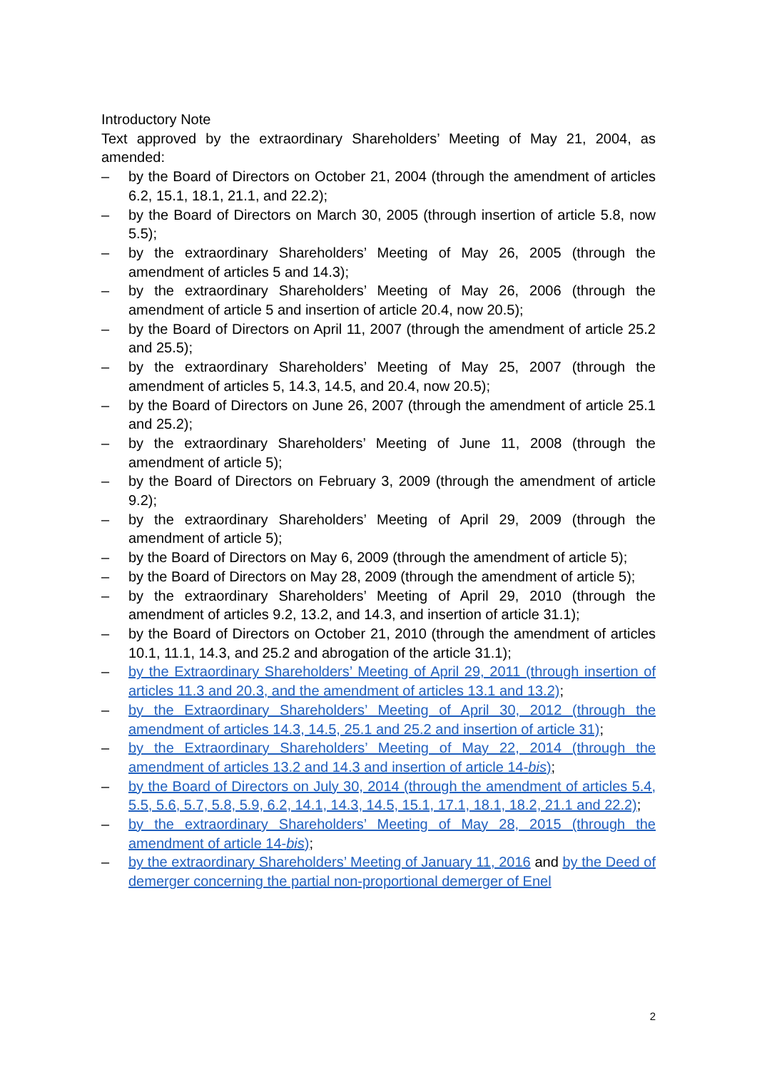Introductory Note
Text approved by the extraordinary Shareholders’ Meeting of May 21, 2004, as amended:
– by the Board of Directors on October 21, 2004 (through the amendment of articles 6.2, 15.1, 18.1, 21.1, and 22.2);
– by the Board of Directors on March 30, 2005 (through insertion of article 5.8, now 5.5);
– by the extraordinary Shareholders’ Meeting of May 26, 2005 (through the amendment of articles 5 and 14.3);
– by the extraordinary Shareholders’ Meeting of May 26, 2006 (through the amendment of article 5 and insertion of article 20.4, now 20.5);
– by the Board of Directors on April 11, 2007 (through the amendment of article 25.2 and 25.5);
– by the extraordinary Shareholders’ Meeting of May 25, 2007 (through the amendment of articles 5, 14.3, 14.5, and 20.4, now 20.5);
– by the Board of Directors on June 26, 2007 (through the amendment of article 25.1 and 25.2);
– by the extraordinary Shareholders’ Meeting of June 11, 2008 (through the amendment of article 5);
– by the Board of Directors on February 3, 2009 (through the amendment of article 9.2);
– by the extraordinary Shareholders’ Meeting of April 29, 2009 (through the amendment of article 5);
– by the Board of Directors on May 6, 2009 (through the amendment of article 5);
– by the Board of Directors on May 28, 2009 (through the amendment of article 5);
– by the extraordinary Shareholders’ Meeting of April 29, 2010 (through the amendment of articles 9.2, 13.2, and 14.3, and insertion of article 31.1);
– by the Board of Directors on October 21, 2010 (through the amendment of articles 10.1, 11.1, 14.3, and 25.2 and abrogation of the article 31.1);
– by the Extraordinary Shareholders’ Meeting of April 29, 2011 (through insertion of articles 11.3 and 20.3, and the amendment of articles 13.1 and 13.2);
– by the Extraordinary Shareholders’ Meeting of April 30, 2012 (through the amendment of articles 14.3, 14.5, 25.1 and 25.2 and insertion of article 31);
– by the Extraordinary Shareholders’ Meeting of May 22, 2014 (through the amendment of articles 13.2 and 14.3 and insertion of article 14-bis);
– by the Board of Directors on July 30, 2014 (through the amendment of articles 5.4, 5.5, 5.6, 5.7, 5.8, 5.9, 6.2, 14.1, 14.3, 14.5, 15.1, 17.1, 18.1, 18.2, 21.1 and 22.2);
– by the extraordinary Shareholders’ Meeting of May 28, 2015 (through the amendment of article 14-bis);
– by the extraordinary Shareholders’ Meeting of January 11, 2016 and by the Deed of demerger concerning the partial non-proportional demerger of Enel
2